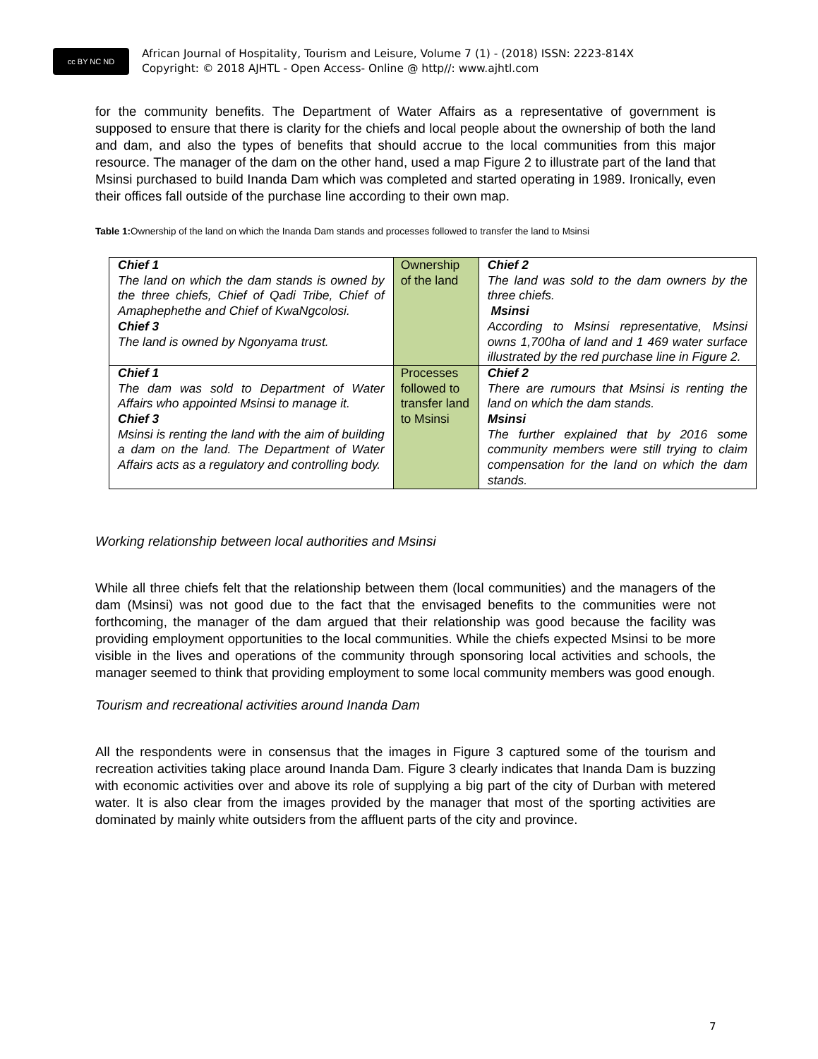cc BY NC ND
African Journal of Hospitality, Tourism and Leisure, Volume 7 (1) - (2018) ISSN: 2223-814X
Copyright: © 2018 AJHTL - Open Access- Online @ http//: www.ajhtl.com
for the community benefits. The Department of Water Affairs as a representative of government is supposed to ensure that there is clarity for the chiefs and local people about the ownership of both the land and dam, and also the types of benefits that should accrue to the local communities from this major resource. The manager of the dam on the other hand, used a map Figure 2 to illustrate part of the land that Msinsi purchased to build Inanda Dam which was completed and started operating in 1989. Ironically, even their offices fall outside of the purchase line according to their own map.
Table 1: Ownership of the land on which the Inanda Dam stands and processes followed to transfer the land to Msinsi
| Chief 1 The land on which the dam stands is owned by the three chiefs, Chief of Qadi Tribe, Chief of Amaphephethe and Chief of KwaNgcolosi. Chief 3 The land is owned by Ngonyama trust. | Ownership of the land | Chief 2 The land was sold to the dam owners by the three chiefs. Msinsi According to Msinsi representative, Msinsi owns 1,700ha of land and 1 469 water surface illustrated by the red purchase line in Figure 2. |
| Chief 1 The dam was sold to Department of Water Affairs who appointed Msinsi to manage it. Chief 3 Msinsi is renting the land with the aim of building a dam on the land. The Department of Water Affairs acts as a regulatory and controlling body. | Processes followed to transfer land to Msinsi | Chief 2 There are rumours that Msinsi is renting the land on which the dam stands. Msinsi The further explained that by 2016 some community members were still trying to claim compensation for the land on which the dam stands. |
Working relationship between local authorities and Msinsi
While all three chiefs felt that the relationship between them (local communities) and the managers of the dam (Msinsi) was not good due to the fact that the envisaged benefits to the communities were not forthcoming, the manager of the dam argued that their relationship was good because the facility was providing employment opportunities to the local communities. While the chiefs expected Msinsi to be more visible in the lives and operations of the community through sponsoring local activities and schools, the manager seemed to think that providing employment to some local community members was good enough.
Tourism and recreational activities around Inanda Dam
All the respondents were in consensus that the images in Figure 3 captured some of the tourism and recreation activities taking place around Inanda Dam. Figure 3 clearly indicates that Inanda Dam is buzzing with economic activities over and above its role of supplying a big part of the city of Durban with metered water. It is also clear from the images provided by the manager that most of the sporting activities are dominated by mainly white outsiders from the affluent parts of the city and province.
7